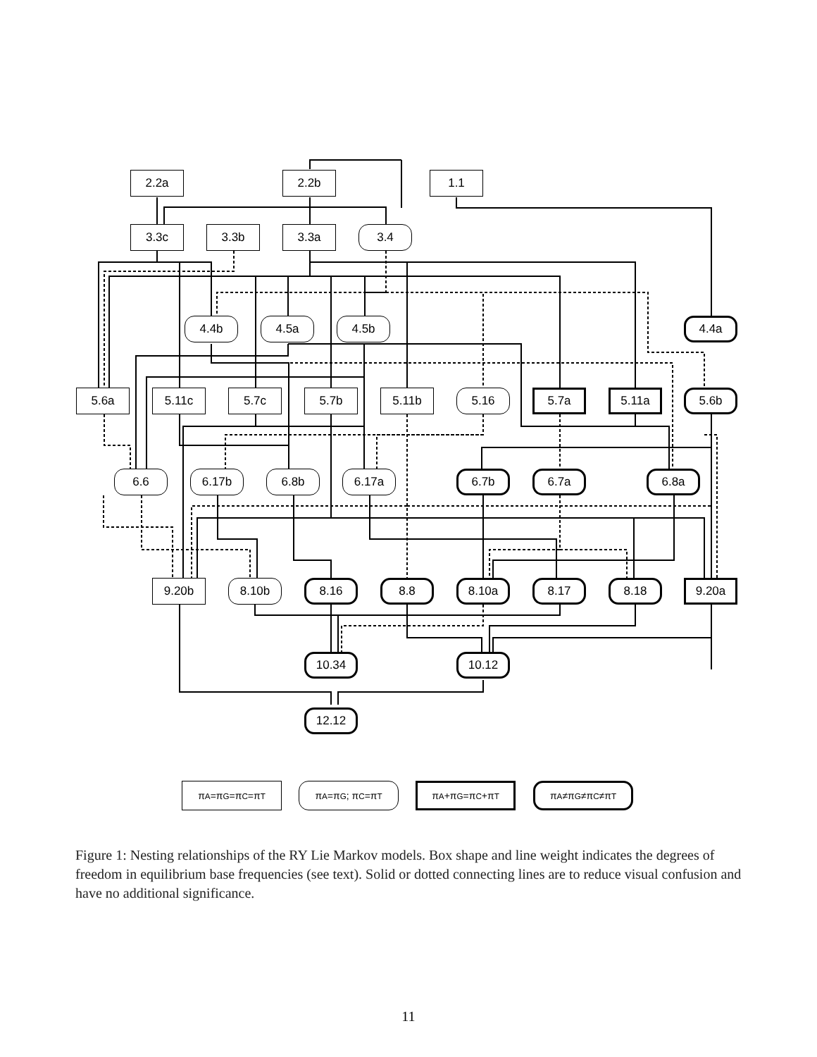2.2a 2.2b 1.1
3.3c 3.3b 3.3a 3.4
4.4b 4.5a 4.5b 4.4a
5.6a 5.11c 5.7c 5.7b 5.11b 5.16 5.7a 5.11a 5.6b
6.6 6.17b 6.8b 6.17a 6.7b 6.7a 6.8a
9.20b 8.10b 8.16 8.8 8.10a 8.17 8.18 9.20a
10.34 10.12
12.12
π<sub>A</sub>=π<sub>G</sub>=π<sub>C</sub>=π<sub>T</sub> π<sub>A</sub>=π<sub>G</sub>; π<sub>C</sub>=π<sub>T</sub> π<sub>A</sub>+π<sub>G</sub>=π<sub>C</sub>+π<sub>T</sub> π<sub>A</sub>≠π<sub>G</sub>≠π<sub>C</sub>≠π<sub>T</sub>
Figure 1: Nesting relationships of the RY Lie Markov models. Box shape and line weight indicates the degrees of freedom in equilibrium base frequencies (see text). Solid or dotted connecting lines are to reduce visual confusion and have no additional significance.
11